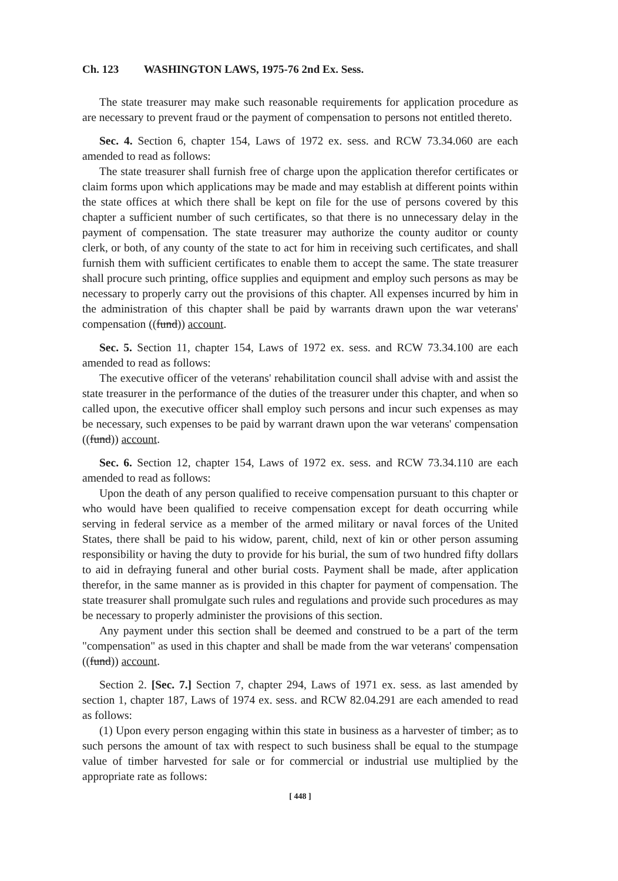Ch. 123 WASHINGTON LAWS, 1975-76 2nd Ex. Sess.
The state treasurer may make such reasonable requirements for application procedure as are necessary to prevent fraud or the payment of compensation to persons not entitled thereto.
Sec. 4. Section 6, chapter 154, Laws of 1972 ex. sess. and RCW 73.34.060 are each amended to read as follows:
The state treasurer shall furnish free of charge upon the application therefor certificates or claim forms upon which applications may be made and may establish at different points within the state offices at which there shall be kept on file for the use of persons covered by this chapter a sufficient number of such certificates, so that there is no unnecessary delay in the payment of compensation. The state treasurer may authorize the county auditor or county clerk, or both, of any county of the state to act for him in receiving such certificates, and shall furnish them with sufficient certificates to enable them to accept the same. The state treasurer shall procure such printing, office supplies and equipment and employ such persons as may be necessary to properly carry out the provisions of this chapter. All expenses incurred by him in the administration of this chapter shall be paid by warrants drawn upon the war veterans' compensation ((fund)) account.
Sec. 5. Section 11, chapter 154, Laws of 1972 ex. sess. and RCW 73.34.100 are each amended to read as follows:
The executive officer of the veterans' rehabilitation council shall advise with and assist the state treasurer in the performance of the duties of the treasurer under this chapter, and when so called upon, the executive officer shall employ such persons and incur such expenses as may be necessary, such expenses to be paid by warrant drawn upon the war veterans' compensation ((fund)) account.
Sec. 6. Section 12, chapter 154, Laws of 1972 ex. sess. and RCW 73.34.110 are each amended to read as follows:
Upon the death of any person qualified to receive compensation pursuant to this chapter or who would have been qualified to receive compensation except for death occurring while serving in federal service as a member of the armed military or naval forces of the United States, there shall be paid to his widow, parent, child, next of kin or other person assuming responsibility or having the duty to provide for his burial, the sum of two hundred fifty dollars to aid in defraying funeral and other burial costs. Payment shall be made, after application therefor, in the same manner as is provided in this chapter for payment of compensation. The state treasurer shall promulgate such rules and regulations and provide such procedures as may be necessary to properly administer the provisions of this section.
Any payment under this section shall be deemed and construed to be a part of the term "compensation" as used in this chapter and shall be made from the war veterans' compensation ((fund)) account.
Section 2. [Sec. 7.] Section 7, chapter 294, Laws of 1971 ex. sess. as last amended by section 1, chapter 187, Laws of 1974 ex. sess. and RCW 82.04.291 are each amended to read as follows:
(1) Upon every person engaging within this state in business as a harvester of timber; as to such persons the amount of tax with respect to such business shall be equal to the stumpage value of timber harvested for sale or for commercial or industrial use multiplied by the appropriate rate as follows:
[ 448 ]